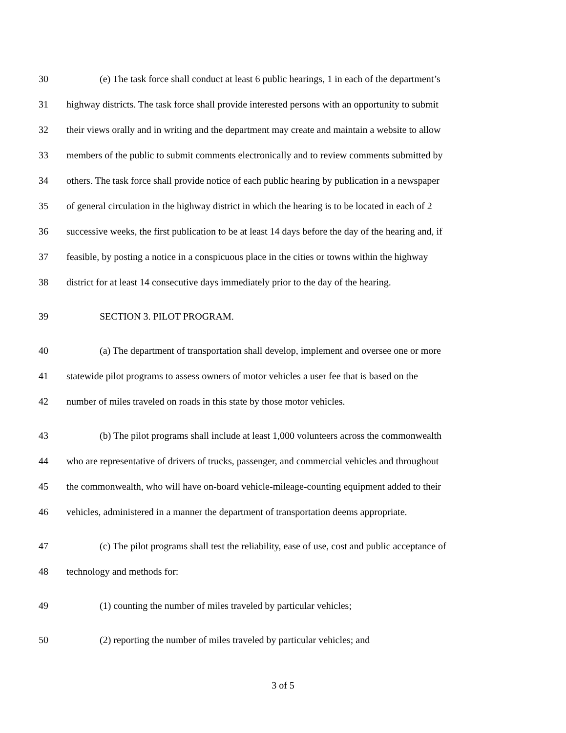30 (e) The task force shall conduct at least 6 public hearings, 1 in each of the department’s
31 highway districts. The task force shall provide interested persons with an opportunity to submit
32 their views orally and in writing and the department may create and maintain a website to allow
33 members of the public to submit comments electronically and to review comments submitted by
34 others. The task force shall provide notice of each public hearing by publication in a newspaper
35 of general circulation in the highway district in which the hearing is to be located in each of 2
36 successive weeks, the first publication to be at least 14 days before the day of the hearing and, if
37 feasible, by posting a notice in a conspicuous place in the cities or towns within the highway
38 district for at least 14 consecutive days immediately prior to the day of the hearing.
39 SECTION 3. PILOT PROGRAM.
40 (a) The department of transportation shall develop, implement and oversee one or more
41 statewide pilot programs to assess owners of motor vehicles a user fee that is based on the
42 number of miles traveled on roads in this state by those motor vehicles.
43 (b) The pilot programs shall include at least 1,000 volunteers across the commonwealth
44 who are representative of drivers of trucks, passenger, and commercial vehicles and throughout
45 the commonwealth, who will have on-board vehicle-mileage-counting equipment added to their
46 vehicles, administered in a manner the department of transportation deems appropriate.
47 (c) The pilot programs shall test the reliability, ease of use, cost and public acceptance of
48 technology and methods for:
49 (1) counting the number of miles traveled by particular vehicles;
50 (2) reporting the number of miles traveled by particular vehicles; and
3 of 5